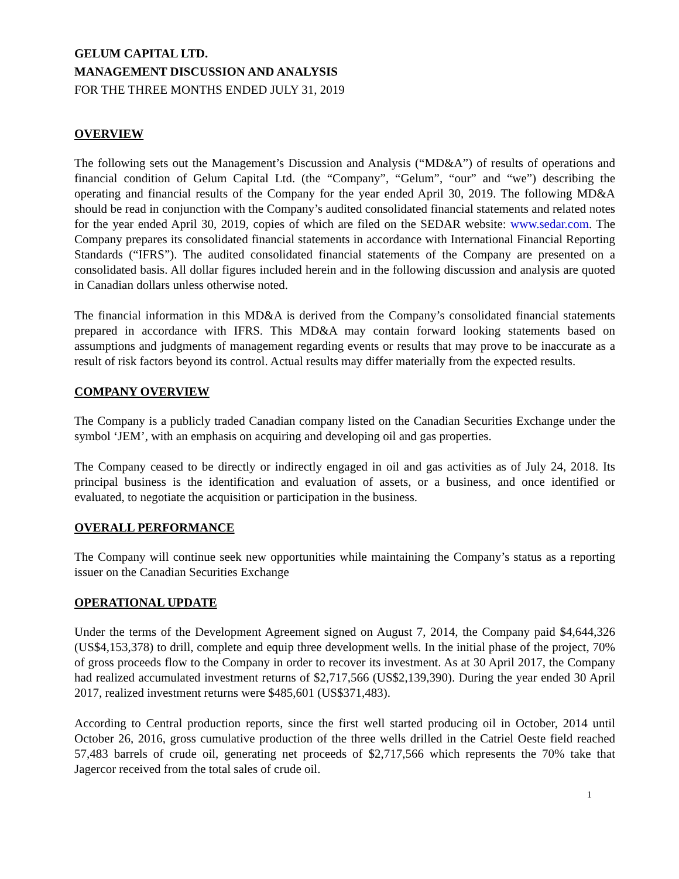GELUM CAPITAL LTD.
MANAGEMENT DISCUSSION AND ANALYSIS
FOR THE THREE MONTHS ENDED JULY 31, 2019
OVERVIEW
The following sets out the Management’s Discussion and Analysis (“MD&A”) of results of operations and financial condition of Gelum Capital Ltd. (the “Company”, “Gelum”, “our” and “we”) describing the operating and financial results of the Company for the year ended April 30, 2019. The following MD&A should be read in conjunction with the Company’s audited consolidated financial statements and related notes for the year ended April 30, 2019, copies of which are filed on the SEDAR website: www.sedar.com. The Company prepares its consolidated financial statements in accordance with International Financial Reporting Standards (“IFRS”). The audited consolidated financial statements of the Company are presented on a consolidated basis. All dollar figures included herein and in the following discussion and analysis are quoted in Canadian dollars unless otherwise noted.
The financial information in this MD&A is derived from the Company’s consolidated financial statements prepared in accordance with IFRS. This MD&A may contain forward looking statements based on assumptions and judgments of management regarding events or results that may prove to be inaccurate as a result of risk factors beyond its control. Actual results may differ materially from the expected results.
COMPANY OVERVIEW
The Company is a publicly traded Canadian company listed on the Canadian Securities Exchange under the symbol ‘JEM’, with an emphasis on acquiring and developing oil and gas properties.
The Company ceased to be directly or indirectly engaged in oil and gas activities as of July 24, 2018. Its principal business is the identification and evaluation of assets, or a business, and once identified or evaluated, to negotiate the acquisition or participation in the business.
OVERALL PERFORMANCE
The Company will continue seek new opportunities while maintaining the Company’s status as a reporting issuer on the Canadian Securities Exchange
OPERATIONAL UPDATE
Under the terms of the Development Agreement signed on August 7, 2014, the Company paid $4,644,326 (US$4,153,378) to drill, complete and equip three development wells. In the initial phase of the project, 70% of gross proceeds flow to the Company in order to recover its investment. As at 30 April 2017, the Company had realized accumulated investment returns of $2,717,566 (US$2,139,390). During the year ended 30 April 2017, realized investment returns were $485,601 (US$371,483).
According to Central production reports, since the first well started producing oil in October, 2014 until October 26, 2016, gross cumulative production of the three wells drilled in the Catriel Oeste field reached 57,483 barrels of crude oil, generating net proceeds of $2,717,566 which represents the 70% take that Jagercor received from the total sales of crude oil.
1